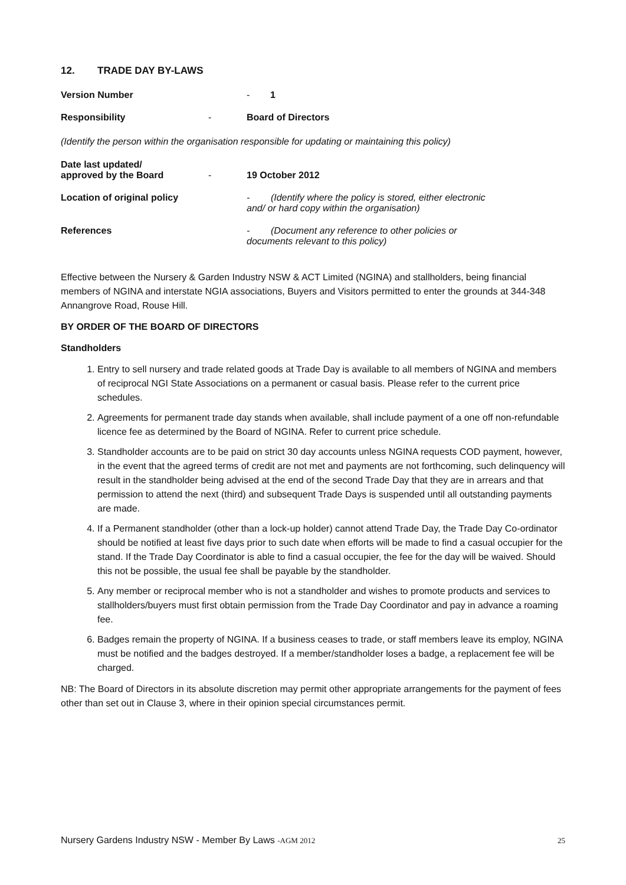12. TRADE DAY BY-LAWS
Version Number - 1
Responsibility - Board of Directors
(Identify the person within the organisation responsible for updating or maintaining this policy)
Date last updated/
approved by the Board
-
19 October 2012
Location of original policy - (Identify where the policy is stored, either electronic
and/ or hard copy within the organisation)
References - (Document any reference to other policies or
documents relevant to this policy)
Effective between the Nursery & Garden Industry NSW & ACT Limited (NGINA) and stallholders, being financial members of NGINA and interstate NGIA associations, Buyers and Visitors permitted to enter the grounds at 344-348 Annangrove Road, Rouse Hill.
BY ORDER OF THE BOARD OF DIRECTORS
Standholders
1. Entry to sell nursery and trade related goods at Trade Day is available to all members of NGINA and members of reciprocal NGI State Associations on a permanent or casual basis. Please refer to the current price schedules.
2. Agreements for permanent trade day stands when available, shall include payment of a one off non-refundable licence fee as determined by the Board of NGINA. Refer to current price schedule.
3. Standholder accounts are to be paid on strict 30 day accounts unless NGINA requests COD payment, however, in the event that the agreed terms of credit are not met and payments are not forthcoming, such delinquency will result in the standholder being advised at the end of the second Trade Day that they are in arrears and that permission to attend the next (third) and subsequent Trade Days is suspended until all outstanding payments are made.
4. If a Permanent standholder (other than a lock-up holder) cannot attend Trade Day, the Trade Day Co-ordinator should be notified at least five days prior to such date when efforts will be made to find a casual occupier for the stand. If the Trade Day Coordinator is able to find a casual occupier, the fee for the day will be waived. Should this not be possible, the usual fee shall be payable by the standholder.
5. Any member or reciprocal member who is not a standholder and wishes to promote products and services to stallholders/buyers must first obtain permission from the Trade Day Coordinator and pay in advance a roaming fee.
6. Badges remain the property of NGINA. If a business ceases to trade, or staff members leave its employ, NGINA must be notified and the badges destroyed. If a member/standholder loses a badge, a replacement fee will be charged.
NB: The Board of Directors in its absolute discretion may permit other appropriate arrangements for the payment of fees other than set out in Clause 3, where in their opinion special circumstances permit.
Nursery Gardens Industry NSW - Member By Laws -AGM 2012
25